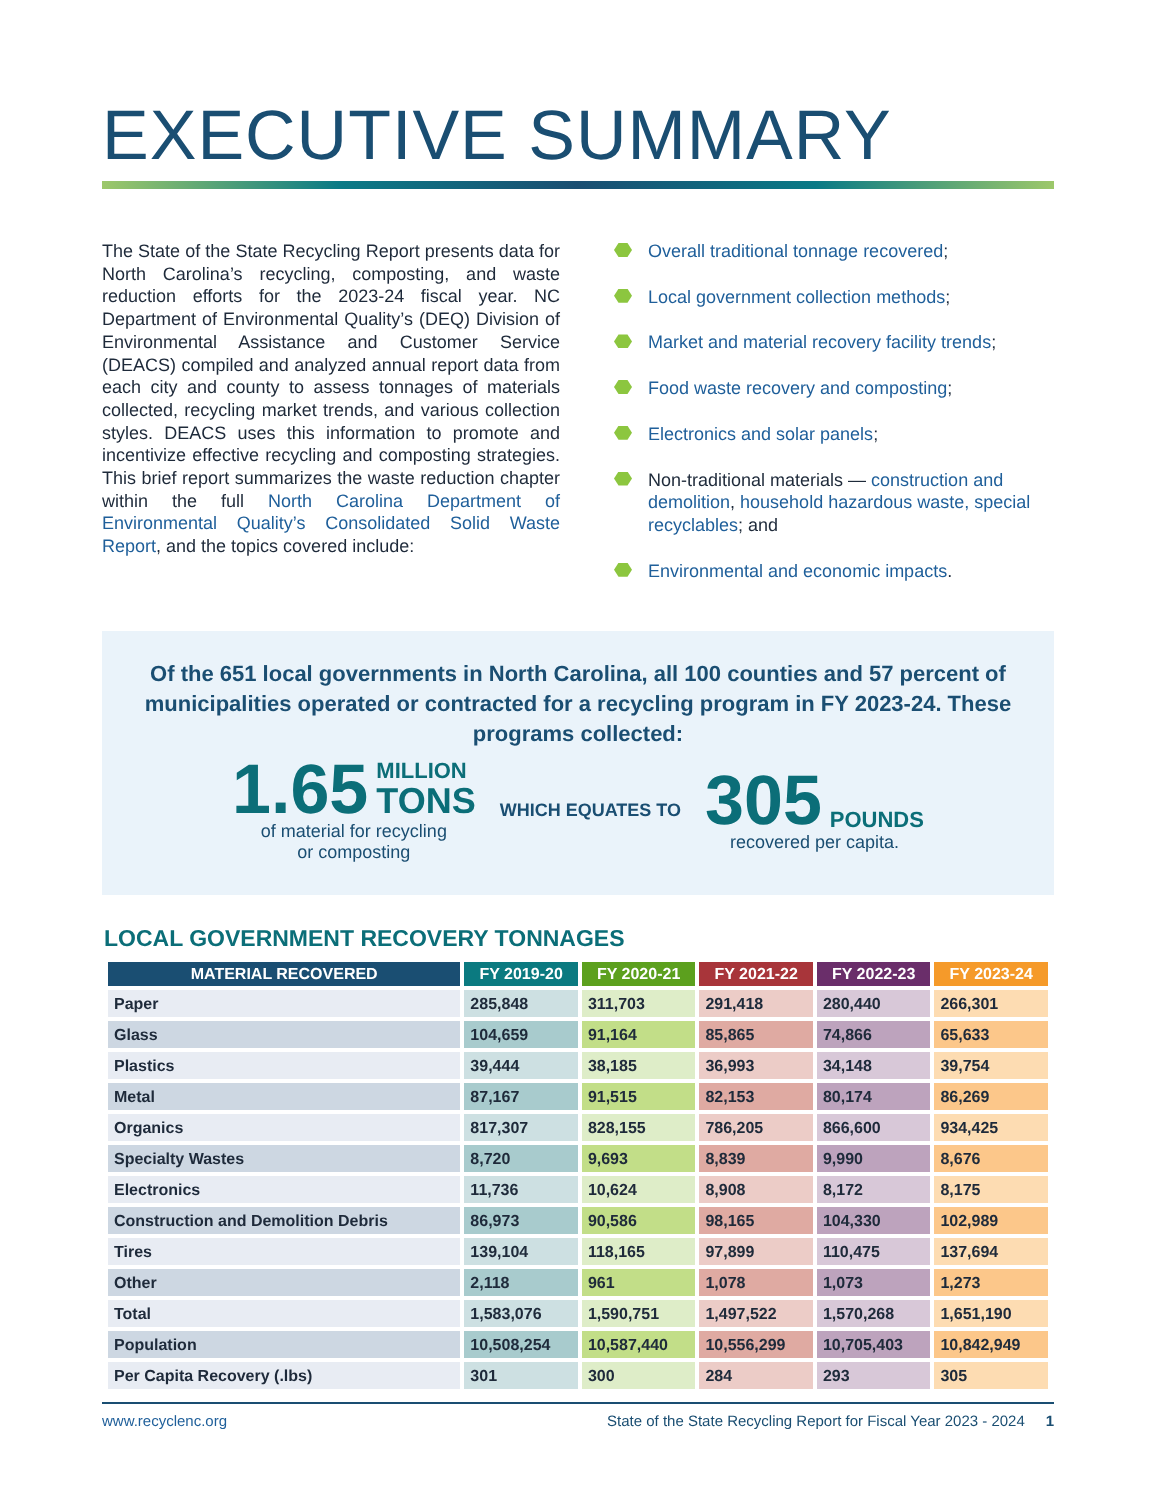EXECUTIVE SUMMARY
The State of the State Recycling Report presents data for North Carolina’s recycling, composting, and waste reduction efforts for the 2023-24 fiscal year. NC Department of Environmental Quality’s (DEQ) Division of Environmental Assistance and Customer Service (DEACS) compiled and analyzed annual report data from each city and county to assess tonnages of materials collected, recycling market trends, and various collection styles. DEACS uses this information to promote and incentivize effective recycling and composting strategies. This brief report summarizes the waste reduction chapter within the full North Carolina Department of Environmental Quality’s Consolidated Solid Waste Report, and the topics covered include:
Overall traditional tonnage recovered;
Local government collection methods;
Market and material recovery facility trends;
Food waste recovery and composting;
Electronics and solar panels;
Non-traditional materials — construction and demolition, household hazardous waste, special recyclables; and
Environmental and economic impacts.
Of the 651 local governments in North Carolina, all 100 counties and 57 percent of municipalities operated or contracted for a recycling program in FY 2023-24. These programs collected:
1.65 MILLION
TONS
of material for recycling
or composting
WHICH EQUATES TO
305 POUNDS
recovered per capita.
LOCAL GOVERNMENT RECOVERY TONNAGES
| MATERIAL RECOVERED | FY 2019-20 | FY 2020-21 | FY 2021-22 | FY 2022-23 | FY 2023-24 |
| --- | --- | --- | --- | --- | --- |
| Paper | 285,848 | 311,703 | 291,418 | 280,440 | 266,301 |
| Glass | 104,659 | 91,164 | 85,865 | 74,866 | 65,633 |
| Plastics | 39,444 | 38,185 | 36,993 | 34,148 | 39,754 |
| Metal | 87,167 | 91,515 | 82,153 | 80,174 | 86,269 |
| Organics | 817,307 | 828,155 | 786,205 | 866,600 | 934,425 |
| Specialty Wastes | 8,720 | 9,693 | 8,839 | 9,990 | 8,676 |
| Electronics | 11,736 | 10,624 | 8,908 | 8,172 | 8,175 |
| Construction and Demolition Debris | 86,973 | 90,586 | 98,165 | 104,330 | 102,989 |
| Tires | 139,104 | 118,165 | 97,899 | 110,475 | 137,694 |
| Other | 2,118 | 961 | 1,078 | 1,073 | 1,273 |
| Total | 1,583,076 | 1,590,751 | 1,497,522 | 1,570,268 | 1,651,190 |
| Population | 10,508,254 | 10,587,440 | 10,556,299 | 10,705,403 | 10,842,949 |
| Per Capita Recovery (.lbs) | 301 | 300 | 284 | 293 | 305 |
www.recyclenc.org State of the State Recycling Report for Fiscal Year 2023 - 2024 1